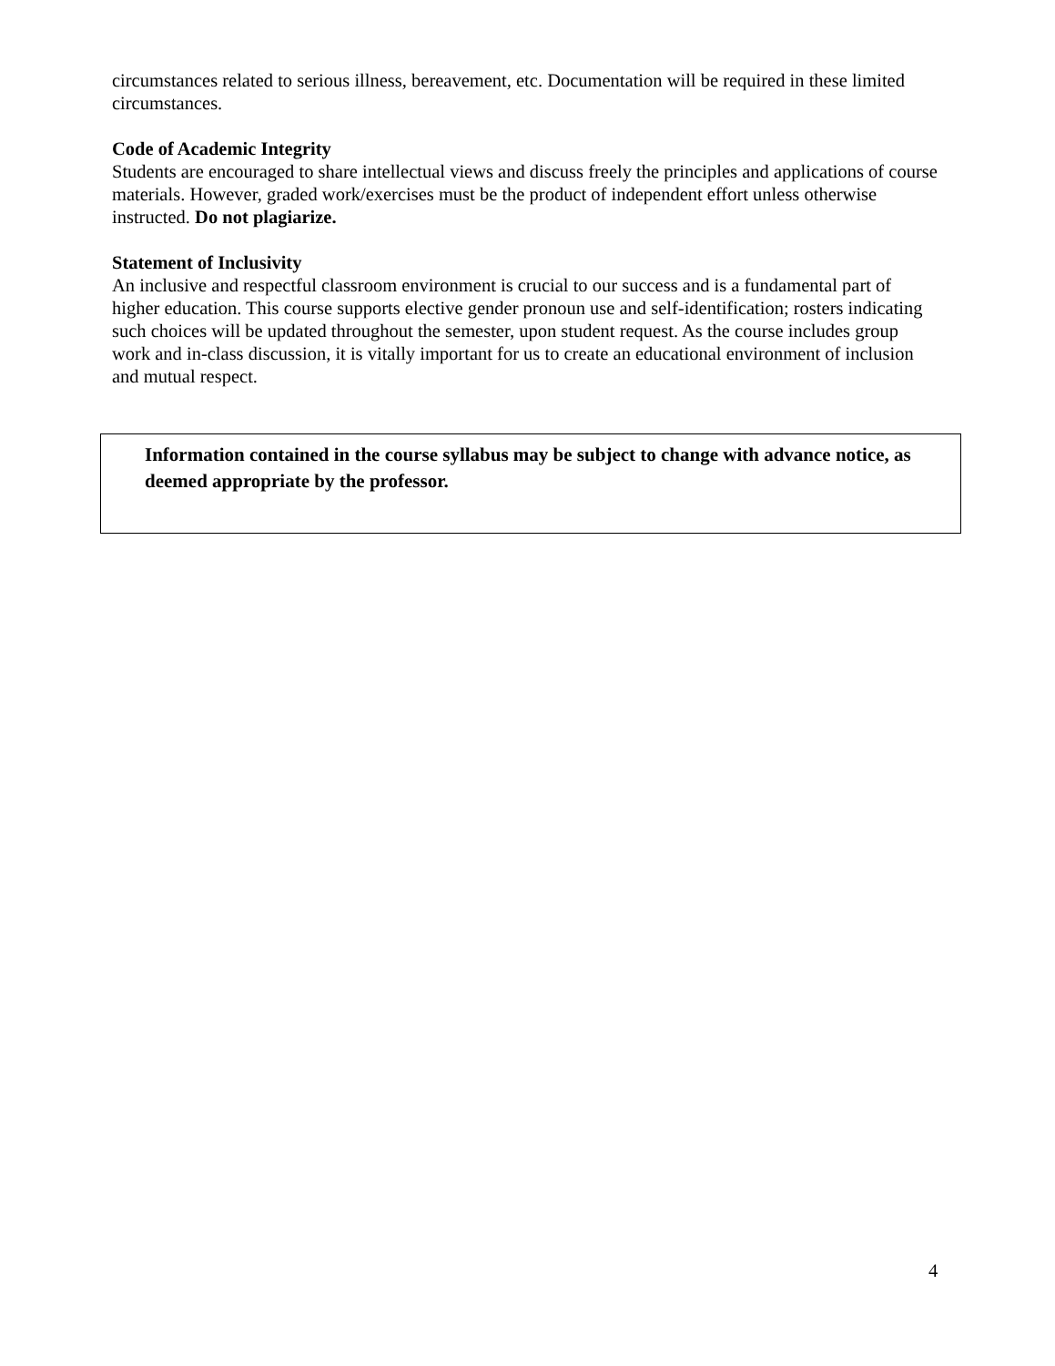circumstances related to serious illness, bereavement, etc. Documentation will be required in these limited circumstances.
Code of Academic Integrity
Students are encouraged to share intellectual views and discuss freely the principles and applications of course materials. However, graded work/exercises must be the product of independent effort unless otherwise instructed. Do not plagiarize.
Statement of Inclusivity
An inclusive and respectful classroom environment is crucial to our success and is a fundamental part of higher education. This course supports elective gender pronoun use and self-identification; rosters indicating such choices will be updated throughout the semester, upon student request. As the course includes group work and in-class discussion, it is vitally important for us to create an educational environment of inclusion and mutual respect.
Information contained in the course syllabus may be subject to change with advance notice, as deemed appropriate by the professor.
4